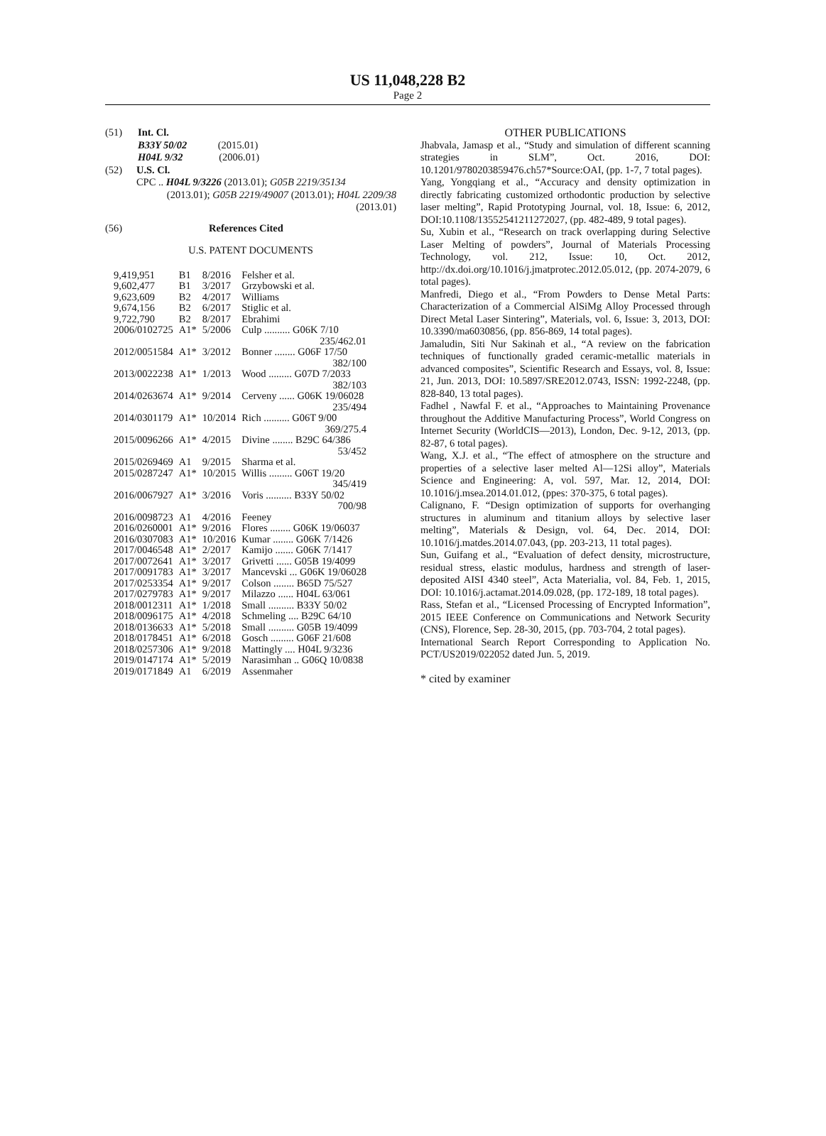US 11,048,228 B2
Page 2
(51) Int. Cl.
B33Y 50/02 (2015.01)
H04L 9/32 (2006.01)
(52) U.S. Cl.
CPC .. H04L 9/3226 (2013.01); G05B 2219/35134
(2013.01); G05B 2219/49007 (2013.01); H04L 2209/38 (2013.01)
(56) References Cited
U.S. PATENT DOCUMENTS
| 9,419,951 | B1 | 8/2016 | Felsher et al. |
| 9,602,477 | B1 | 3/2017 | Grzybowski et al. |
| 9,623,609 | B2 | 4/2017 | Williams |
| 9,674,156 | B2 | 6/2017 | Stiglic et al. |
| 9,722,790 | B2 | 8/2017 | Ebrahimi |
| 2006/0102725 | A1* | 5/2006 | Culp .......... G06K 7/10 235/462.01 |
| 2012/0051584 | A1* | 3/2012 | Bonner ........ G06F 17/50 382/100 |
| 2013/0022238 | A1* | 1/2013 | Wood ......... G07D 7/2033 382/103 |
| 2014/0263674 | A1* | 9/2014 | Cerveny ...... G06K 19/06028 235/494 |
| 2014/0301179 | A1* | 10/2014 | Rich .......... G06T 9/00 369/275.4 |
| 2015/0096266 | A1* | 4/2015 | Divine ........ B29C 64/386 53/452 |
| 2015/0269469 | A1 | 9/2015 | Sharma et al. |
| 2015/0287247 | A1* | 10/2015 | Willis ......... G06T 19/20 345/419 |
| 2016/0067927 | A1* | 3/2016 | Voris .......... B33Y 50/02 700/98 |
| 2016/0098723 | A1 | 4/2016 | Feeney |
| 2016/0260001 | A1* | 9/2016 | Flores ........ G06K 19/06037 |
| 2016/0307083 | A1* | 10/2016 | Kumar ........ G06K 7/1426 |
| 2017/0046548 | A1* | 2/2017 | Kamijo ....... G06K 7/1417 |
| 2017/0072641 | A1* | 3/2017 | Grivetti ...... G05B 19/4099 |
| 2017/0091783 | A1* | 3/2017 | Mancevski ... G06K 19/06028 |
| 2017/0253354 | A1* | 9/2017 | Colson ........ B65D 75/527 |
| 2017/0279783 | A1* | 9/2017 | Milazzo ...... H04L 63/061 |
| 2018/0012311 | A1* | 1/2018 | Small .......... B33Y 50/02 |
| 2018/0096175 | A1* | 4/2018 | Schmeling .... B29C 64/10 |
| 2018/0136633 | A1* | 5/2018 | Small .......... G05B 19/4099 |
| 2018/0178451 | A1* | 6/2018 | Gosch ......... G06F 21/608 |
| 2018/0257306 | A1* | 9/2018 | Mattingly .... H04L 9/3236 |
| 2019/0147174 | A1* | 5/2019 | Narasimhan .. G06Q 10/0838 |
| 2019/0171849 | A1 | 6/2019 | Assenmaher |
OTHER PUBLICATIONS
Jhabvala, Jamasp et al., “Study and simulation of different scanning strategies in SLM”, Oct. 2016, DOI: 10.1201/9780203859476.ch57*Source:OAI, (pp. 1-7, 7 total pages).
Yang, Yongqiang et al., “Accuracy and density optimization in directly fabricating customized orthodontic production by selective laser melting”, Rapid Prototyping Journal, vol. 18, Issue: 6, 2012, DOI:10.1108/13552541211272027, (pp. 482-489, 9 total pages).
Su, Xubin et al., “Research on track overlapping during Selective Laser Melting of powders”, Journal of Materials Processing Technology, vol. 212, Issue: 10, Oct. 2012, http://dx.doi.org/10.1016/j.jmatprotec.2012.05.012, (pp. 2074-2079, 6 total pages).
Manfredi, Diego et al., “From Powders to Dense Metal Parts: Characterization of a Commercial AlSiMg Alloy Processed through Direct Metal Laser Sintering”, Materials, vol. 6, Issue: 3, 2013, DOI: 10.3390/ma6030856, (pp. 856-869, 14 total pages).
Jamaludin, Siti Nur Sakinah et al., “A review on the fabrication techniques of functionally graded ceramic-metallic materials in advanced composites”, Scientific Research and Essays, vol. 8, Issue: 21, Jun. 2013, DOI: 10.5897/SRE2012.0743, ISSN: 1992-2248, (pp. 828-840, 13 total pages).
Fadhel , Nawfal F. et al., “Approaches to Maintaining Provenance throughout the Additive Manufacturing Process”, World Congress on Internet Security (WorldCIS—2013), London, Dec. 9-12, 2013, (pp. 82-87, 6 total pages).
Wang, X.J. et al., “The effect of atmosphere on the structure and properties of a selective laser melted Al—12Si alloy”, Materials Science and Engineering: A, vol. 597, Mar. 12, 2014, DOI: 10.1016/j.msea.2014.01.012, (ppes: 370-375, 6 total pages).
Calignano, F. “Design optimization of supports for overhanging structures in aluminum and titanium alloys by selective laser melting”, Materials & Design, vol. 64, Dec. 2014, DOI: 10.1016/j.matdes.2014.07.043, (pp. 203-213, 11 total pages).
Sun, Guifang et al., “Evaluation of defect density, microstructure, residual stress, elastic modulus, hardness and strength of laser-deposited AISI 4340 steel”, Acta Materialia, vol. 84, Feb. 1, 2015, DOI: 10.1016/j.actamat.2014.09.028, (pp. 172-189, 18 total pages).
Rass, Stefan et al., “Licensed Processing of Encrypted Information”, 2015 IEEE Conference on Communications and Network Security (CNS), Florence, Sep. 28-30, 2015, (pp. 703-704, 2 total pages).
International Search Report Corresponding to Application No. PCT/US2019/022052 dated Jun. 5, 2019.
* cited by examiner